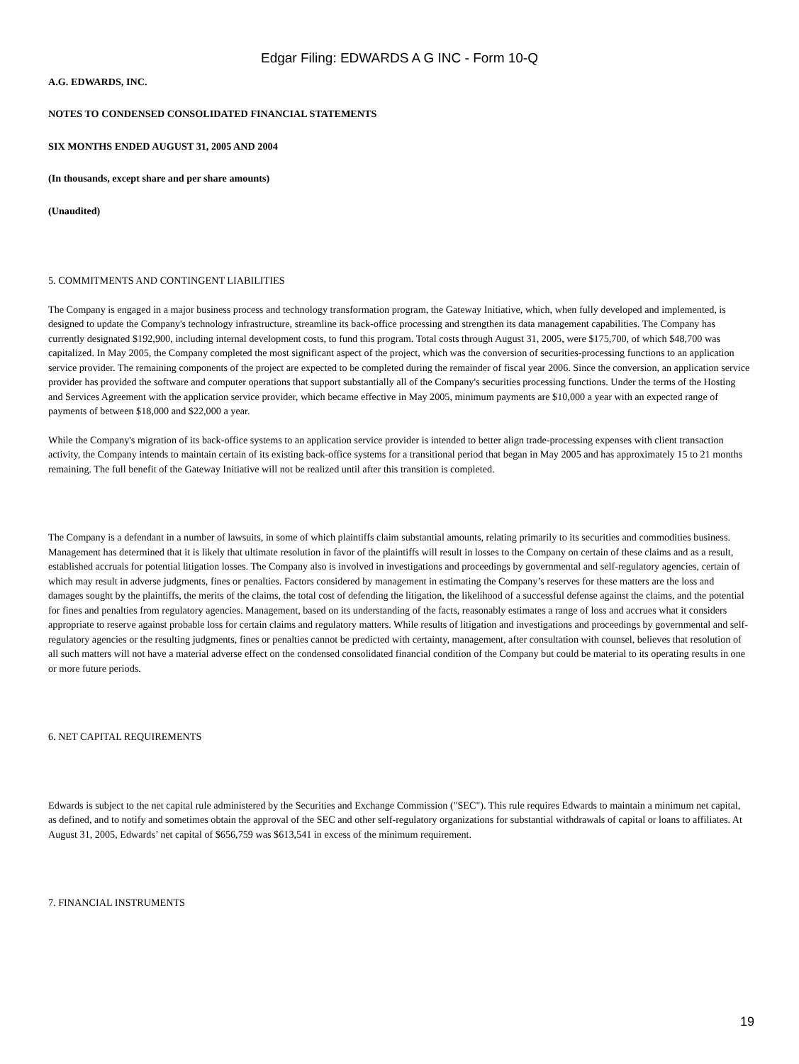Edgar Filing: EDWARDS A G INC - Form 10-Q
A.G. EDWARDS, INC.
NOTES TO CONDENSED CONSOLIDATED FINANCIAL STATEMENTS
SIX MONTHS ENDED AUGUST 31, 2005 AND 2004
(In thousands, except share and per share amounts)
(Unaudited)
5. COMMITMENTS AND CONTINGENT LIABILITIES
The Company is engaged in a major business process and technology transformation program, the Gateway Initiative, which, when fully developed and implemented, is designed to update the Company's technology infrastructure, streamline its back-office processing and strengthen its data management capabilities. The Company has currently designated $192,900, including internal development costs, to fund this program. Total costs through August 31, 2005, were $175,700, of which $48,700 was capitalized. In May 2005, the Company completed the most significant aspect of the project, which was the conversion of securities-processing functions to an application service provider. The remaining components of the project are expected to be completed during the remainder of fiscal year 2006. Since the conversion, an application service provider has provided the software and computer operations that support substantially all of the Company's securities processing functions. Under the terms of the Hosting and Services Agreement with the application service provider, which became effective in May 2005, minimum payments are $10,000 a year with an expected range of payments of between $18,000 and $22,000 a year.
While the Company's migration of its back-office systems to an application service provider is intended to better align trade-processing expenses with client transaction activity, the Company intends to maintain certain of its existing back-office systems for a transitional period that began in May 2005 and has approximately 15 to 21 months remaining. The full benefit of the Gateway Initiative will not be realized until after this transition is completed.
The Company is a defendant in a number of lawsuits, in some of which plaintiffs claim substantial amounts, relating primarily to its securities and commodities business. Management has determined that it is likely that ultimate resolution in favor of the plaintiffs will result in losses to the Company on certain of these claims and as a result, established accruals for potential litigation losses. The Company also is involved in investigations and proceedings by governmental and self-regulatory agencies, certain of which may result in adverse judgments, fines or penalties. Factors considered by management in estimating the Company’s reserves for these matters are the loss and damages sought by the plaintiffs, the merits of the claims, the total cost of defending the litigation, the likelihood of a successful defense against the claims, and the potential for fines and penalties from regulatory agencies. Management, based on its understanding of the facts, reasonably estimates a range of loss and accrues what it considers appropriate to reserve against probable loss for certain claims and regulatory matters. While results of litigation and investigations and proceedings by governmental and self-regulatory agencies or the resulting judgments, fines or penalties cannot be predicted with certainty, management, after consultation with counsel, believes that resolution of all such matters will not have a material adverse effect on the condensed consolidated financial condition of the Company but could be material to its operating results in one or more future periods.
6. NET CAPITAL REQUIREMENTS
Edwards is subject to the net capital rule administered by the Securities and Exchange Commission ("SEC"). This rule requires Edwards to maintain a minimum net capital, as defined, and to notify and sometimes obtain the approval of the SEC and other self-regulatory organizations for substantial withdrawals of capital or loans to affiliates. At August 31, 2005, Edwards’ net capital of $656,759 was $613,541 in excess of the minimum requirement.
7. FINANCIAL INSTRUMENTS
19